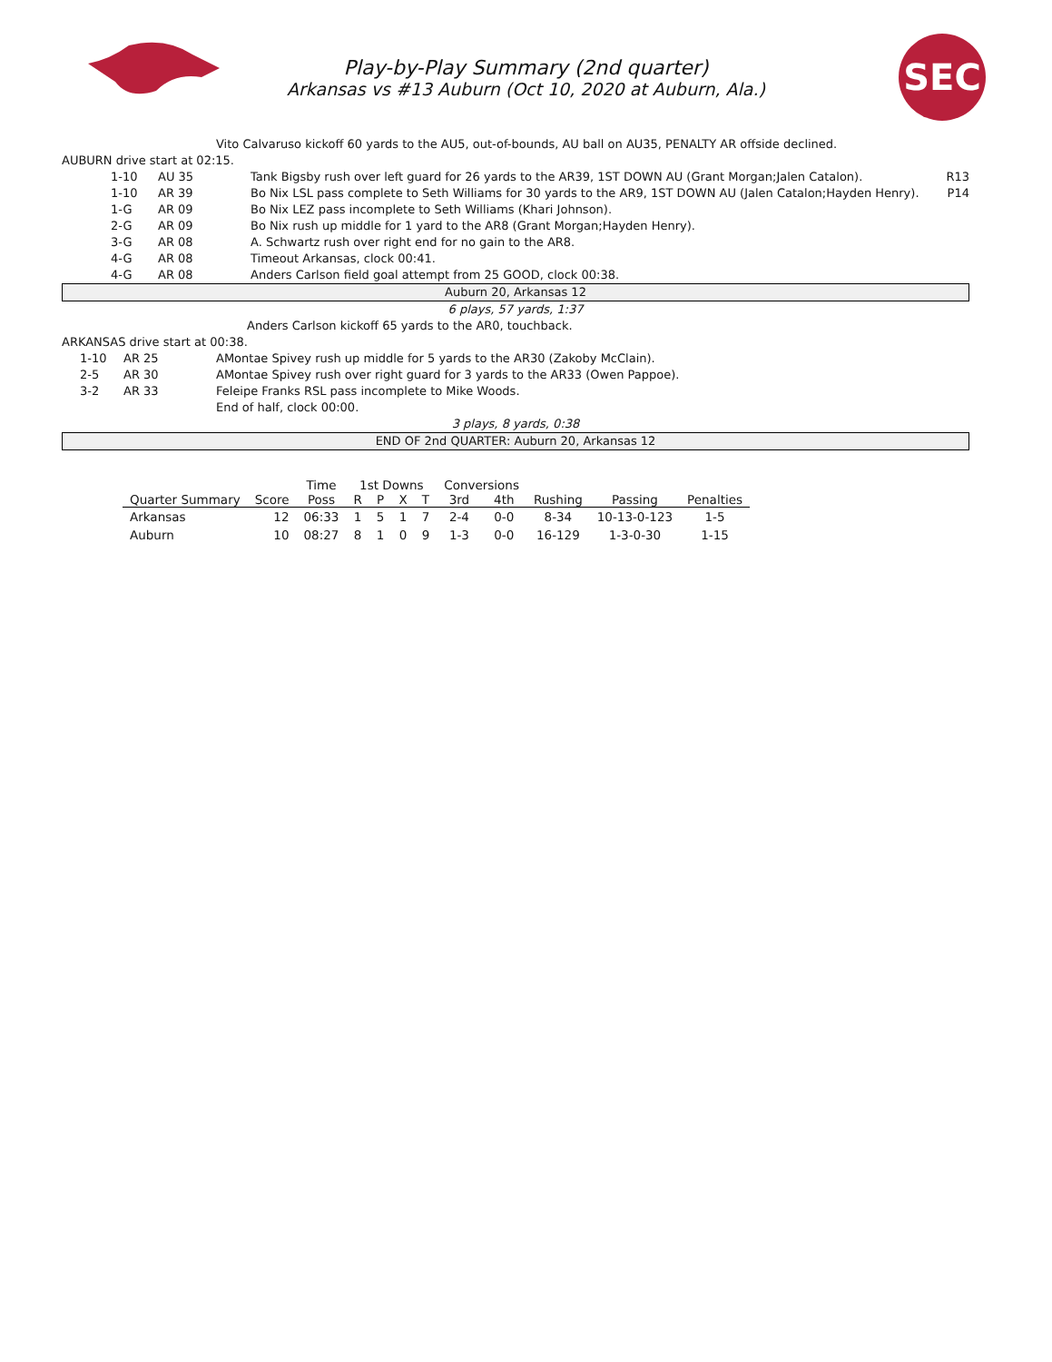Play-by-Play Summary (2nd quarter)
Arkansas vs #13 Auburn (Oct 10, 2020 at Auburn, Ala.)
SEC
Vito Calvaruso kickoff 60 yards to the AU5, out-of-bounds, AU ball on AU35, PENALTY AR offside declined.
AUBURN drive start at 02:15.
1-10 AU 35 Tank Bigsby rush over left guard for 26 yards to the AR39, 1ST DOWN AU (Grant Morgan;Jalen Catalon). R13
1-10 AR 39 Bo Nix LSL pass complete to Seth Williams for 30 yards to the AR9, 1ST DOWN AU (Jalen Catalon;Hayden Henry). P14
1-G AR 09 Bo Nix LEZ pass incomplete to Seth Williams (Khari Johnson).
2-G AR 09 Bo Nix rush up middle for 1 yard to the AR8 (Grant Morgan;Hayden Henry).
3-G AR 08 A. Schwartz rush over right end for no gain to the AR8.
4-G AR 08 Timeout Arkansas, clock 00:41.
4-G AR 08 Anders Carlson field goal attempt from 25 GOOD, clock 00:38.
Auburn 20, Arkansas 12
6 plays, 57 yards, 1:37
Anders Carlson kickoff 65 yards to the AR0, touchback.
ARKANSAS drive start at 00:38.
1-10 AR 25 AMontae Spivey rush up middle for 5 yards to the AR30 (Zakoby McClain).
2-5 AR 30 AMontae Spivey rush over right guard for 3 yards to the AR33 (Owen Pappoe).
3-2 AR 33 Feleipe Franks RSL pass incomplete to Mike Woods.
End of half, clock 00:00.
3 plays, 8 yards, 0:38
END OF 2nd QUARTER: Auburn 20, Arkansas 12
| | | Time | 1st Downs | | | | Conversions | | | | |
| --- | --- | --- | --- | --- | --- | --- | --- | --- | --- | --- | --- |
| Quarter Summary | Score | Poss | R | P | X | T | 3rd | 4th | Rushing | Passing | Penalties |
| Arkansas | 12 | 06:33 | 1 | 5 | 1 | 7 | 2-4 | 0-0 | 8-34 | 10-13-0-123 | 1-5 |
| Auburn | 10 | 08:27 | 8 | 1 | 0 | 9 | 1-3 | 0-0 | 16-129 | 1-3-0-30 | 1-15 |